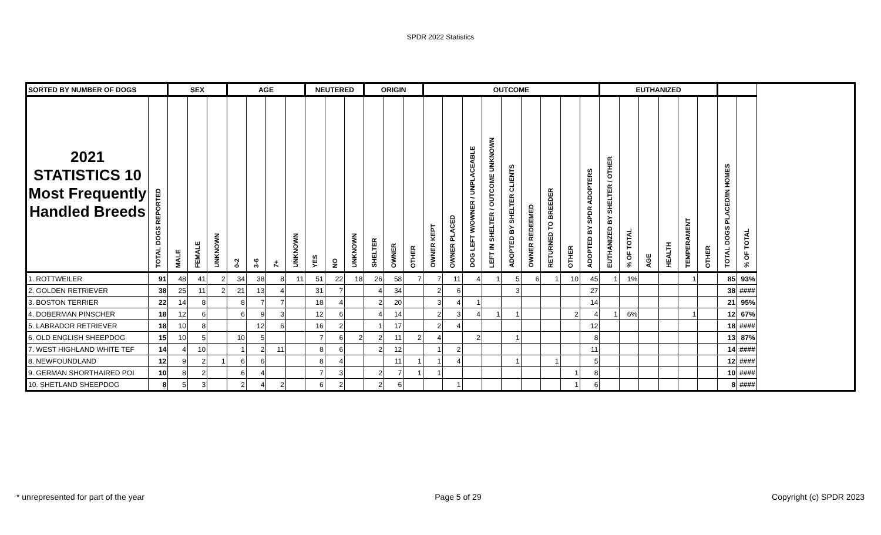SPDR 2022 Statistics
| SORTED BY NUMBER OF DOGS | | SEX | | | AGE | | | | NEUTERED | | | ORIGIN | | | OUTCOME | | | | | | | | | EUTHANIZED | | | | | | | |
| --- | --- | --- | --- | --- | --- | --- | --- | --- | --- | --- | --- | --- | --- | --- | --- | --- | --- | --- | --- | --- | --- | --- | --- | --- | --- | --- | --- | --- | --- | --- | --- |
| 2021 STATISTICS 10 Most Frequently Handled Breeds | TOTAL DOGS REPORTED | MALE | FEMALE | UNKNOWN | 0-2 | 3-6 | 7+ | UNKNOWN | YES | NO | UNKNOWN | SHELTER | OWNER | OTHER | OWNER KEPT | OWNER PLACED | DOG LEFT W/OWNER / UNPLACEABLE | LEFT IN SHELTER / OUTCOME UNKNOWN | ADOPTED BY SHELTER CLIENTS | OWNER REDEEMED | RETURNED TO BREEDER | OTHER | ADOPTED BY SPDR ADOPTERS | EUTHANIZED BY SHELTER / OTHER | % OF TOTAL | AGE | HEALTH | TEMPERAMENT | OTHER | TOTAL DOGS PLACED/IN HOMES | % OF TOTAL |
| 1. ROTTWEILER | 91 | 48 | 41 | 2 | 34 | 38 | 8 | 11 | 51 | 22 | 18 | 26 | 58 | 7 | 7 | 11 | 4 | 1 | 5 | 6 | 1 | 10 | 45 | 1 | 1% | | | 1 | | 85 | 93% |
| 2. GOLDEN RETRIEVER | 38 | 25 | 11 | 2 | 21 | 13 | 4 | | 31 | 7 | | 4 | 34 | | 2 | 6 | | | 3 | | | | 27 | | | | | | | 38 | #### |
| 3. BOSTON TERRIER | 22 | 14 | 8 | | 8 | 7 | 7 | | 18 | 4 | | 2 | 20 | | 3 | 4 | 1 | | | | | | 14 | | | | | | | 21 | 95% |
| 4. DOBERMAN PINSCHER | 18 | 12 | 6 | | 6 | 9 | 3 | | 12 | 6 | | 4 | 14 | | 2 | 3 | 4 | 1 | 1 | | | 2 | 4 | 1 | 6% | | | 1 | | 12 | 67% |
| 5. LABRADOR RETRIEVER | 18 | 10 | 8 | | | 12 | 6 | | 16 | 2 | | 1 | 17 | | 2 | 4 | | | | | | | 12 | | | | | | | 18 | #### |
| 6. OLD ENGLISH SHEEPDOG | 15 | 10 | 5 | | 10 | 5 | | | 7 | 6 | 2 | 2 | 11 | 2 | 4 | | 2 | | 1 | | | | 8 | | | | | | | 13 | 87% |
| 7. WEST HIGHLAND WHITE TEF | 14 | 4 | 10 | | 1 | 2 | 11 | | 8 | 6 | | 2 | 12 | | 1 | 2 | | | | | | | 11 | | | | | | | 14 | #### |
| 8. NEWFOUNDLAND | 12 | 9 | 2 | 1 | 6 | 6 | | | 8 | 4 | | | 11 | 1 | 1 | 4 | | | 1 | | 1 | | 5 | | | | | | | 12 | #### |
| 9. GERMAN SHORTHAIRED POI | 10 | 8 | 2 | | 6 | 4 | | | 7 | 3 | | 2 | 7 | 1 | 1 | | | | | | | 1 | 8 | | | | | | | 10 | #### |
| 10. SHETLAND SHEEPDOG | 8 | 5 | 3 | | 2 | 4 | 2 | | 6 | 2 | | 2 | 6 | | | 1 | | | | | | 1 | 6 | | | | | | | 8 | #### |
* unrepresented for part of the year Page 5 of 29 Copyright (c) SPDR 2023